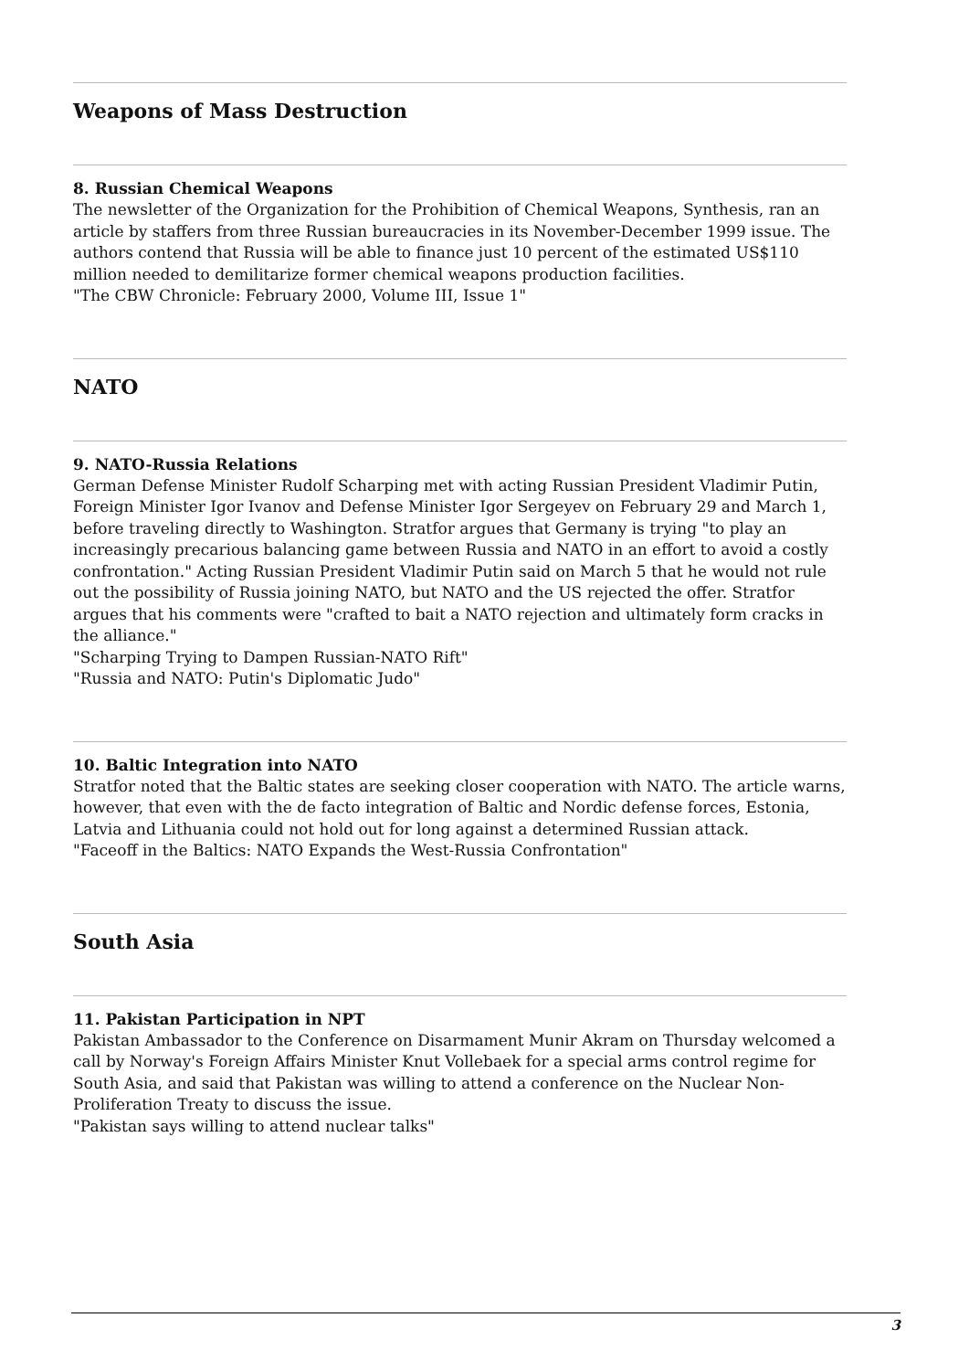Weapons of Mass Destruction
8. Russian Chemical Weapons
The newsletter of the Organization for the Prohibition of Chemical Weapons, Synthesis, ran an article by staffers from three Russian bureaucracies in its November-December 1999 issue. The authors contend that Russia will be able to finance just 10 percent of the estimated US$110 million needed to demilitarize former chemical weapons production facilities.
"The CBW Chronicle: February 2000, Volume III, Issue 1"
NATO
9. NATO-Russia Relations
German Defense Minister Rudolf Scharping met with acting Russian President Vladimir Putin, Foreign Minister Igor Ivanov and Defense Minister Igor Sergeyev on February 29 and March 1, before traveling directly to Washington. Stratfor argues that Germany is trying "to play an increasingly precarious balancing game between Russia and NATO in an effort to avoid a costly confrontation." Acting Russian President Vladimir Putin said on March 5 that he would not rule out the possibility of Russia joining NATO, but NATO and the US rejected the offer. Stratfor argues that his comments were "crafted to bait a NATO rejection and ultimately form cracks in the alliance."
"Scharping Trying to Dampen Russian-NATO Rift"
"Russia and NATO: Putin's Diplomatic Judo"
10. Baltic Integration into NATO
Stratfor noted that the Baltic states are seeking closer cooperation with NATO. The article warns, however, that even with the de facto integration of Baltic and Nordic defense forces, Estonia, Latvia and Lithuania could not hold out for long against a determined Russian attack.
"Faceoff in the Baltics: NATO Expands the West-Russia Confrontation"
South Asia
11. Pakistan Participation in NPT
Pakistan Ambassador to the Conference on Disarmament Munir Akram on Thursday welcomed a call by Norway's Foreign Affairs Minister Knut Vollebaek for a special arms control regime for South Asia, and said that Pakistan was willing to attend a conference on the Nuclear Non-Proliferation Treaty to discuss the issue.
"Pakistan says willing to attend nuclear talks"
3